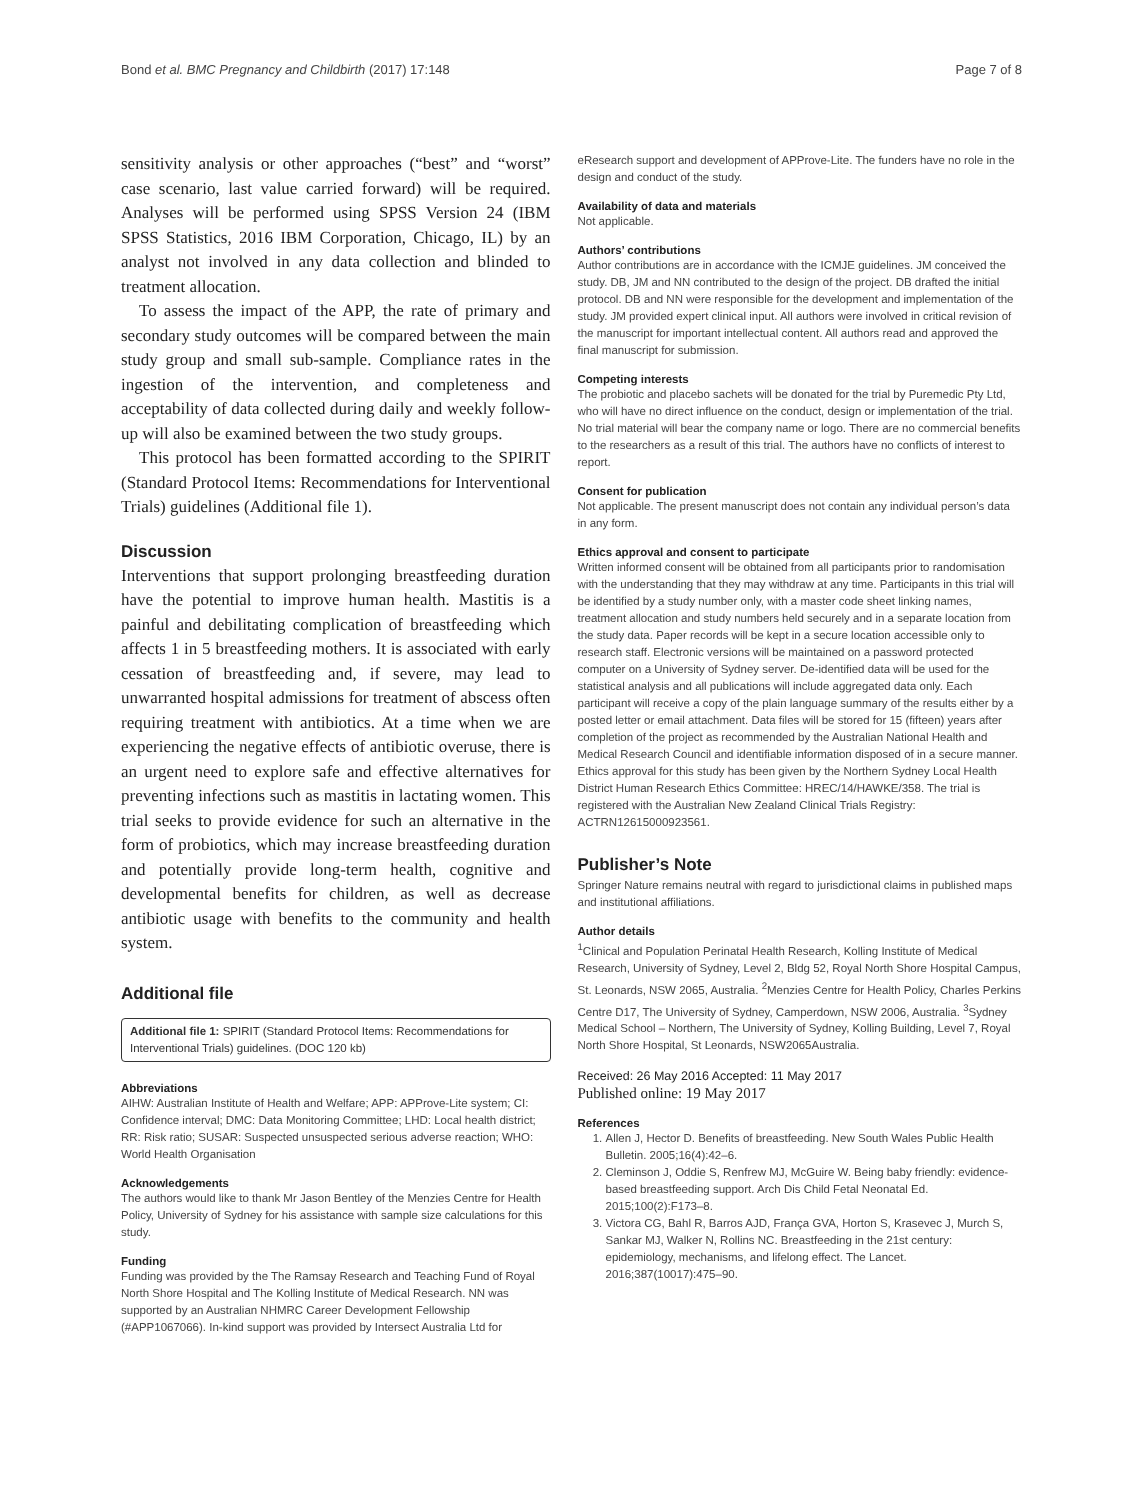Bond et al. BMC Pregnancy and Childbirth (2017) 17:148 Page 7 of 8
sensitivity analysis or other approaches (“best” and “worst” case scenario, last value carried forward) will be required. Analyses will be performed using SPSS Version 24 (IBM SPSS Statistics, 2016 IBM Corporation, Chicago, IL) by an analyst not involved in any data collection and blinded to treatment allocation.
To assess the impact of the APP, the rate of primary and secondary study outcomes will be compared between the main study group and small sub-sample. Compliance rates in the ingestion of the intervention, and completeness and acceptability of data collected during daily and weekly follow-up will also be examined between the two study groups.
This protocol has been formatted according to the SPIRIT (Standard Protocol Items: Recommendations for Interventional Trials) guidelines (Additional file 1).
Discussion
Interventions that support prolonging breastfeeding duration have the potential to improve human health. Mastitis is a painful and debilitating complication of breastfeeding which affects 1 in 5 breastfeeding mothers. It is associated with early cessation of breastfeeding and, if severe, may lead to unwarranted hospital admissions for treatment of abscess often requiring treatment with antibiotics. At a time when we are experiencing the negative effects of antibiotic overuse, there is an urgent need to explore safe and effective alternatives for preventing infections such as mastitis in lactating women. This trial seeks to provide evidence for such an alternative in the form of probiotics, which may increase breastfeeding duration and potentially provide long-term health, cognitive and developmental benefits for children, as well as decrease antibiotic usage with benefits to the community and health system.
Additional file
Additional file 1: SPIRIT (Standard Protocol Items: Recommendations for Interventional Trials) guidelines. (DOC 120 kb)
Abbreviations
AIHW: Australian Institute of Health and Welfare; APP: APProve-Lite system; CI: Confidence interval; DMC: Data Monitoring Committee; LHD: Local health district; RR: Risk ratio; SUSAR: Suspected unsuspected serious adverse reaction; WHO: World Health Organisation
Acknowledgements
The authors would like to thank Mr Jason Bentley of the Menzies Centre for Health Policy, University of Sydney for his assistance with sample size calculations for this study.
Funding
Funding was provided by the The Ramsay Research and Teaching Fund of Royal North Shore Hospital and The Kolling Institute of Medical Research. NN was supported by an Australian NHMRC Career Development Fellowship (#APP1067066). In-kind support was provided by Intersect Australia Ltd for
eResearch support and development of APProve-Lite. The funders have no role in the design and conduct of the study.
Availability of data and materials
Not applicable.
Authors’ contributions
Author contributions are in accordance with the ICMJE guidelines. JM conceived the study. DB, JM and NN contributed to the design of the project. DB drafted the initial protocol. DB and NN were responsible for the development and implementation of the study. JM provided expert clinical input. All authors were involved in critical revision of the manuscript for important intellectual content. All authors read and approved the final manuscript for submission.
Competing interests
The probiotic and placebo sachets will be donated for the trial by Puremedic Pty Ltd, who will have no direct influence on the conduct, design or implementation of the trial. No trial material will bear the company name or logo. There are no commercial benefits to the researchers as a result of this trial. The authors have no conflicts of interest to report.
Consent for publication
Not applicable. The present manuscript does not contain any individual person’s data in any form.
Ethics approval and consent to participate
Written informed consent will be obtained from all participants prior to randomisation with the understanding that they may withdraw at any time. Participants in this trial will be identified by a study number only, with a master code sheet linking names, treatment allocation and study numbers held securely and in a separate location from the study data. Paper records will be kept in a secure location accessible only to research staff. Electronic versions will be maintained on a password protected computer on a University of Sydney server. De-identified data will be used for the statistical analysis and all publications will include aggregated data only. Each participant will receive a copy of the plain language summary of the results either by a posted letter or email attachment. Data files will be stored for 15 (fifteen) years after completion of the project as recommended by the Australian National Health and Medical Research Council and identifiable information disposed of in a secure manner. Ethics approval for this study has been given by the Northern Sydney Local Health District Human Research Ethics Committee: HREC/14/HAWKE/358. The trial is registered with the Australian New Zealand Clinical Trials Registry: ACTRN12615000923561.
Publisher’s Note
Springer Nature remains neutral with regard to jurisdictional claims in published maps and institutional affiliations.
Author details
<sup>1</sup> Clinical and Population Perinatal Health Research, Kolling Institute of Medical Research, University of Sydney, Level 2, Bldg 52, Royal North Shore Hospital Campus, St. Leonards, NSW 2065, Australia. <sup>2</sup>Menzies Centre for Health Policy, Charles Perkins Centre D17, The University of Sydney, Camperdown, NSW 2006, Australia. <sup>3</sup>Sydney Medical School – Northern, The University of Sydney, Kolling Building, Level 7, Royal North Shore Hospital, St Leonards, NSW2065Australia.
Received: 26 May 2016 Accepted: 11 May 2017
Published online: 19 May 2017
References
1. Allen J, Hector D. Benefits of breastfeeding. New South Wales Public Health Bulletin. 2005;16(4):42–6.
2. Cleminson J, Oddie S, Renfrew MJ, McGuire W. Being baby friendly: evidence-based breastfeeding support. Arch Dis Child Fetal Neonatal Ed. 2015;100(2):F173–8.
3. Victora CG, Bahl R, Barros AJD, França GVA, Horton S, Krasevec J, Murch S, Sankar MJ, Walker N, Rollins NC. Breastfeeding in the 21st century: epidemiology, mechanisms, and lifelong effect. The Lancet. 2016;387(10017):475–90.